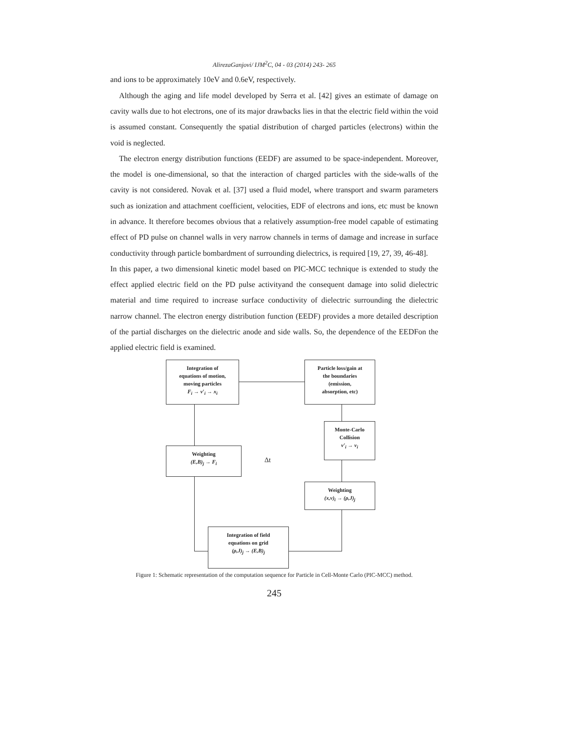AlirezaGanjovi/ IJM<sup>2</sup>C, 04 - 03 (2014) 243- 265
and ions to be approximately 10eV and 0.6eV, respectively.
Although the aging and life model developed by Serra et al. [42] gives an estimate of damage on cavity walls due to hot electrons, one of its major drawbacks lies in that the electric field within the void is assumed constant. Consequently the spatial distribution of charged particles (electrons) within the void is neglected.
The electron energy distribution functions (EEDF) are assumed to be space-independent. Moreover, the model is one-dimensional, so that the interaction of charged particles with the side-walls of the cavity is not considered. Novak et al. [37] used a fluid model, where transport and swarm parameters such as ionization and attachment coefficient, velocities, EDF of electrons and ions, etc must be known in advance. It therefore becomes obvious that a relatively assumption-free model capable of estimating effect of PD pulse on channel walls in very narrow channels in terms of damage and increase in surface conductivity through particle bombardment of surrounding dielectrics, is required [19, 27, 39, 46-48].
In this paper, a two dimensional kinetic model based on PIC-MCC technique is extended to study the effect applied electric field on the PD pulse activityand the consequent damage into solid dielectric material and time required to increase surface conductivity of dielectric surrounding the dielectric narrow channel. The electron energy distribution function (EEDF) provides a more detailed description of the partial discharges on the dielectric anode and side walls. So, the dependence of the EEDFon the applied electric field is examined.
Integration of
equations of motion,
moving particles
F<sub>i</sub> → v′<sub>i</sub> → x<sub>i</sub>
Particle loss/gain at
the boundaries
(emission,
absorption, etc)
Monte-Carlo
Collision
v′<sub>i</sub> → v<sub>i</sub>
Weighting
(E,B)<sub>j</sub> → F<sub>i</sub>
Δt
Weighting
(x,v)<sub>i</sub> → (ρ,J)<sub>j</sub>
Integration of field
equations on grid
(ρ,J)<sub>j</sub> → (E,B)<sub>j</sub>
Figure 1: Schematic representation of the computation sequence for Particle in Cell-Monte Carlo (PIC-MCC) method.
245